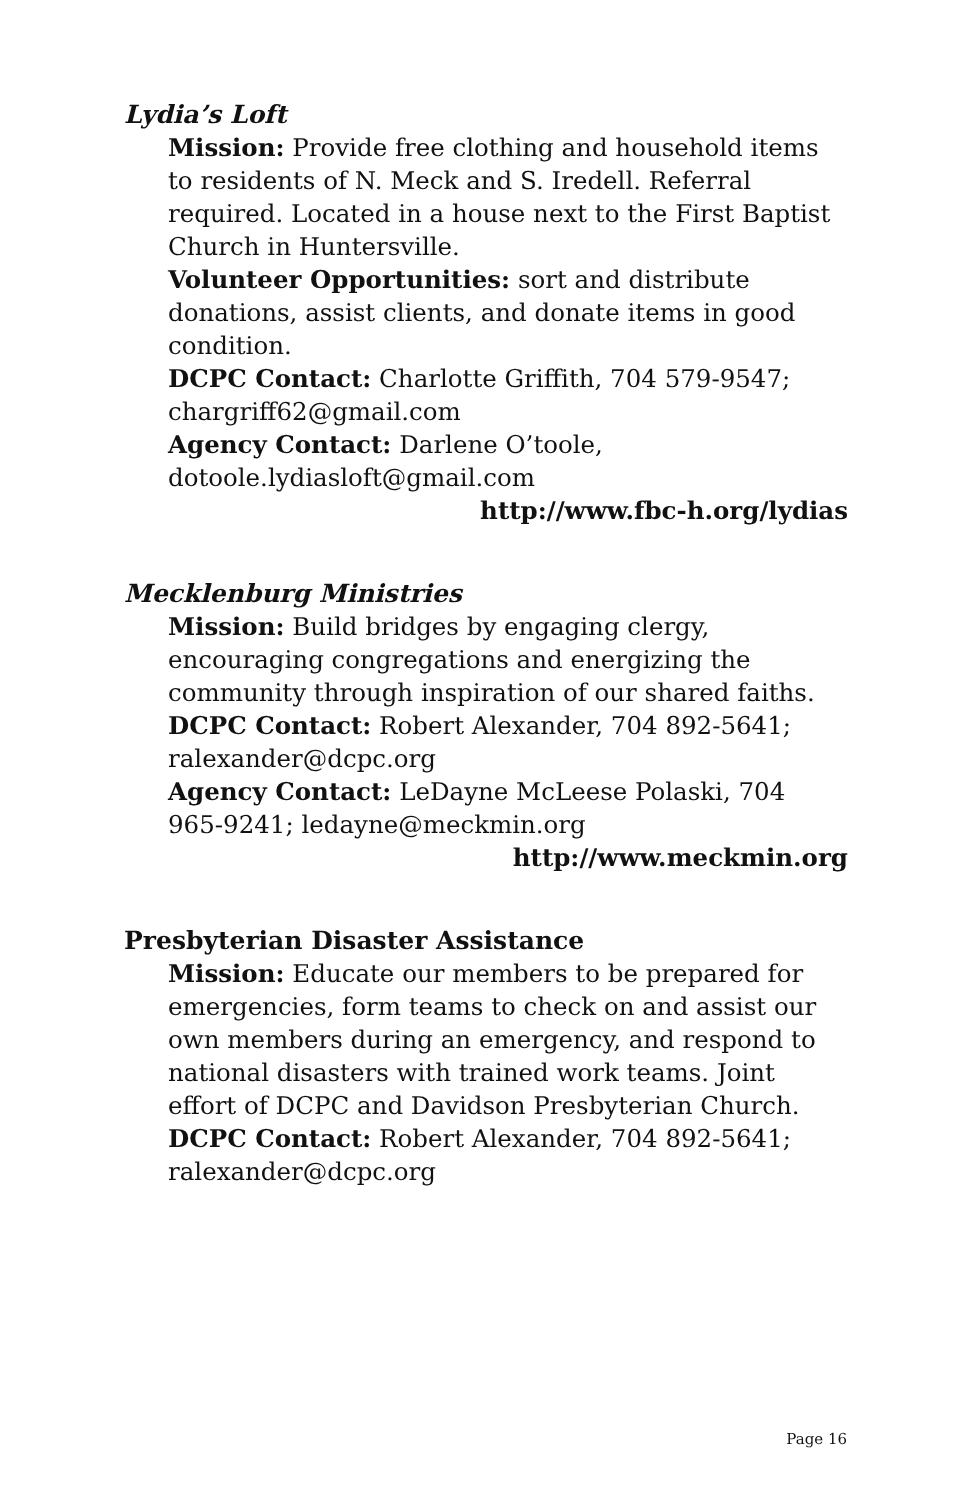Lydia’s Loft
Mission: Provide free clothing and household items to residents of N. Meck and S. Iredell. Referral required. Located in a house next to the First Baptist Church in Huntersville.
Volunteer Opportunities: sort and distribute donations, assist clients, and donate items in good condition.
DCPC Contact: Charlotte Griffith, 704 579-9547; chargriff62@gmail.com
Agency Contact: Darlene O’toole, dotoole.lydiasloft@gmail.com
http://www.fbc-h.org/lydias
Mecklenburg Ministries
Mission: Build bridges by engaging clergy, encouraging congregations and energizing the community through inspiration of our shared faiths.
DCPC Contact: Robert Alexander, 704 892-5641; ralexander@dcpc.org
Agency Contact: LeDayne McLeese Polaski, 704 965-9241; ledayne@meckmin.org
http://www.meckmin.org
Presbyterian Disaster Assistance
Mission: Educate our members to be prepared for emergencies, form teams to check on and assist our own members during an emergency, and respond to national disasters with trained work teams. Joint effort of DCPC and Davidson Presbyterian Church.
DCPC Contact: Robert Alexander, 704 892-5641; ralexander@dcpc.org
Page 16